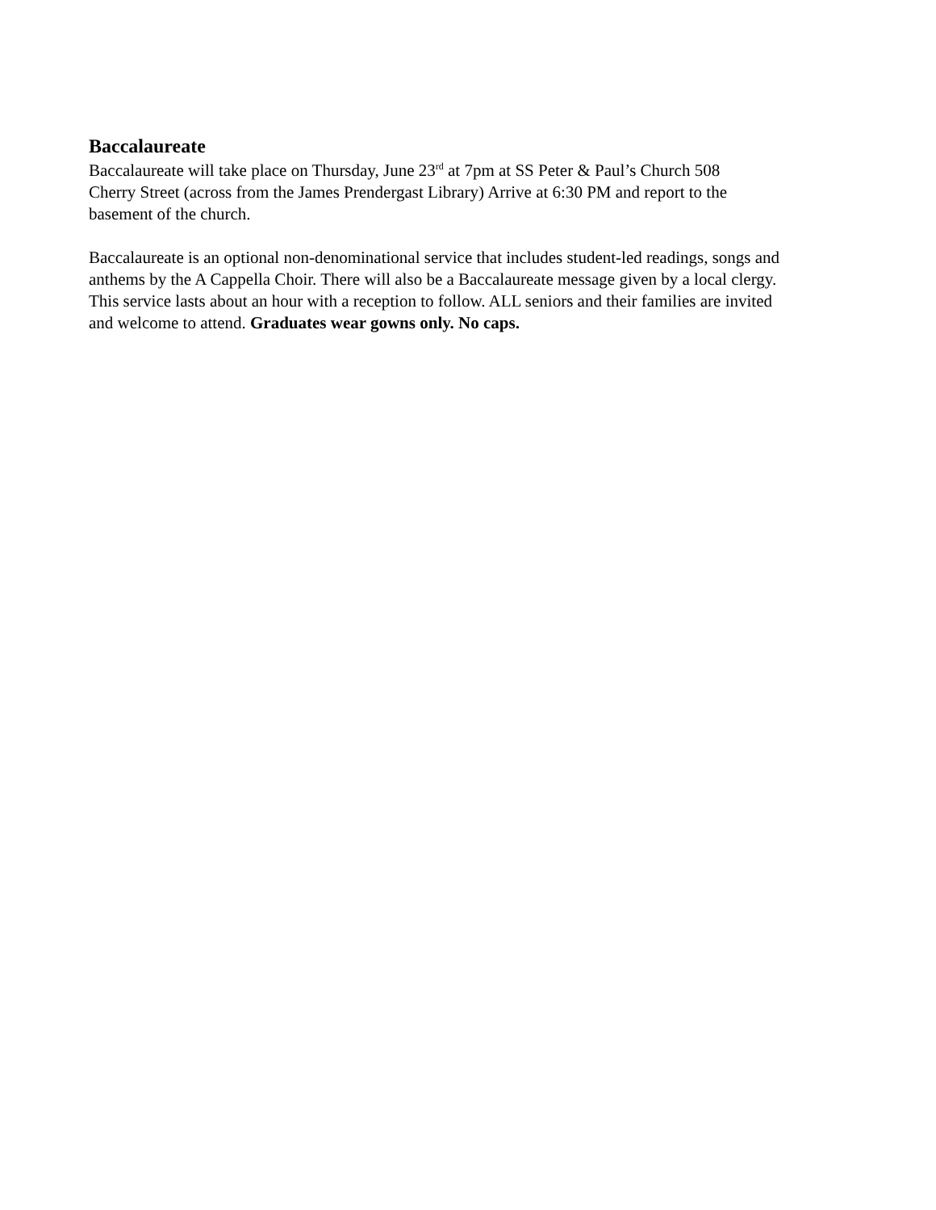Baccalaureate
Baccalaureate will take place on Thursday, June 23<sup>rd</sup> at 7pm at SS Peter & Paul’s Church 508
Cherry Street (across from the James Prendergast Library) Arrive at 6:30 PM and report to the
basement of the church.
Baccalaureate is an optional non-denominational service that includes student-led readings, songs and
anthems by the A Cappella Choir. There will also be a Baccalaureate message given by a local clergy.
This service lasts about an hour with a reception to follow. ALL seniors and their families are invited
and welcome to attend. Graduates wear gowns only. No caps.